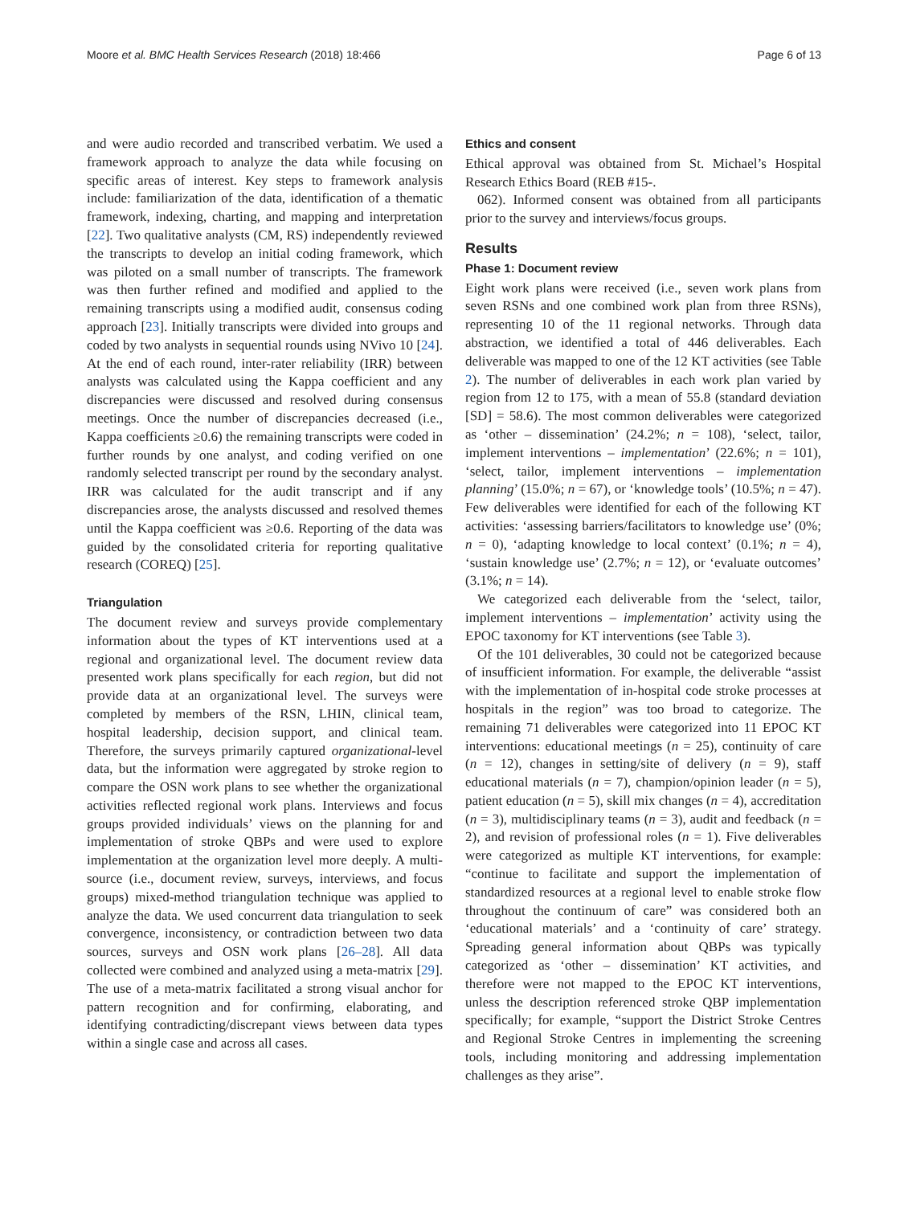Moore et al. BMC Health Services Research (2018) 18:466 Page 6 of 13
and were audio recorded and transcribed verbatim. We used a framework approach to analyze the data while focusing on specific areas of interest. Key steps to framework analysis include: familiarization of the data, identification of a thematic framework, indexing, charting, and mapping and interpretation [22]. Two qualitative analysts (CM, RS) independently reviewed the transcripts to develop an initial coding framework, which was piloted on a small number of transcripts. The framework was then further refined and modified and applied to the remaining transcripts using a modified audit, consensus coding approach [23]. Initially transcripts were divided into groups and coded by two analysts in sequential rounds using NVivo 10 [24]. At the end of each round, inter-rater reliability (IRR) between analysts was calculated using the Kappa coefficient and any discrepancies were discussed and resolved during consensus meetings. Once the number of discrepancies decreased (i.e., Kappa coefficients ≥0.6) the remaining transcripts were coded in further rounds by one analyst, and coding verified on one randomly selected transcript per round by the secondary analyst. IRR was calculated for the audit transcript and if any discrepancies arose, the analysts discussed and resolved themes until the Kappa coefficient was ≥0.6. Reporting of the data was guided by the consolidated criteria for reporting qualitative research (COREQ) [25].
Triangulation
The document review and surveys provide complementary information about the types of KT interventions used at a regional and organizational level. The document review data presented work plans specifically for each region, but did not provide data at an organizational level. The surveys were completed by members of the RSN, LHIN, clinical team, hospital leadership, decision support, and clinical team. Therefore, the surveys primarily captured organizational-level data, but the information were aggregated by stroke region to compare the OSN work plans to see whether the organizational activities reflected regional work plans. Interviews and focus groups provided individuals’ views on the planning for and implementation of stroke QBPs and were used to explore implementation at the organization level more deeply. A multi-source (i.e., document review, surveys, interviews, and focus groups) mixed-method triangulation technique was applied to analyze the data. We used concurrent data triangulation to seek convergence, inconsistency, or contradiction between two data sources, surveys and OSN work plans [26–28]. All data collected were combined and analyzed using a meta-matrix [29]. The use of a meta-matrix facilitated a strong visual anchor for pattern recognition and for confirming, elaborating, and identifying contradicting/discrepant views between data types within a single case and across all cases.
Ethics and consent
Ethical approval was obtained from St. Michael’s Hospital Research Ethics Board (REB #15-.
062). Informed consent was obtained from all participants prior to the survey and interviews/focus groups.
Results
Phase 1: Document review
Eight work plans were received (i.e., seven work plans from seven RSNs and one combined work plan from three RSNs), representing 10 of the 11 regional networks. Through data abstraction, we identified a total of 446 deliverables. Each deliverable was mapped to one of the 12 KT activities (see Table 2). The number of deliverables in each work plan varied by region from 12 to 175, with a mean of 55.8 (standard deviation [SD] = 58.6). The most common deliverables were categorized as ‘other – dissemination’ (24.2%; n = 108), ‘select, tailor, implement interventions – implementation’ (22.6%; n = 101), ‘select, tailor, implement interventions – implementation planning’ (15.0%; n = 67), or ‘knowledge tools’ (10.5%; n = 47). Few deliverables were identified for each of the following KT activities: ‘assessing barriers/facilitators to knowledge use’ (0%; n = 0), ‘adapting knowledge to local context’ (0.1%; n = 4), ‘sustain knowledge use’ (2.7%; n = 12), or ‘evaluate outcomes’ (3.1%; n = 14).
We categorized each deliverable from the ‘select, tailor, implement interventions – implementation’ activity using the EPOC taxonomy for KT interventions (see Table 3).
Of the 101 deliverables, 30 could not be categorized because of insufficient information. For example, the deliverable “assist with the implementation of in-hospital code stroke processes at hospitals in the region” was too broad to categorize. The remaining 71 deliverables were categorized into 11 EPOC KT interventions: educational meetings (n = 25), continuity of care (n = 12), changes in setting/site of delivery (n = 9), staff educational materials (n = 7), champion/opinion leader (n = 5), patient education (n = 5), skill mix changes (n = 4), accreditation (n = 3), multidisciplinary teams (n = 3), audit and feedback (n = 2), and revision of professional roles (n = 1). Five deliverables were categorized as multiple KT interventions, for example: “continue to facilitate and support the implementation of standardized resources at a regional level to enable stroke flow throughout the continuum of care” was considered both an ‘educational materials’ and a ‘continuity of care’ strategy. Spreading general information about QBPs was typically categorized as ‘other – dissemination’ KT activities, and therefore were not mapped to the EPOC KT interventions, unless the description referenced stroke QBP implementation specifically; for example, “support the District Stroke Centres and Regional Stroke Centres in implementing the screening tools, including monitoring and addressing implementation challenges as they arise”.